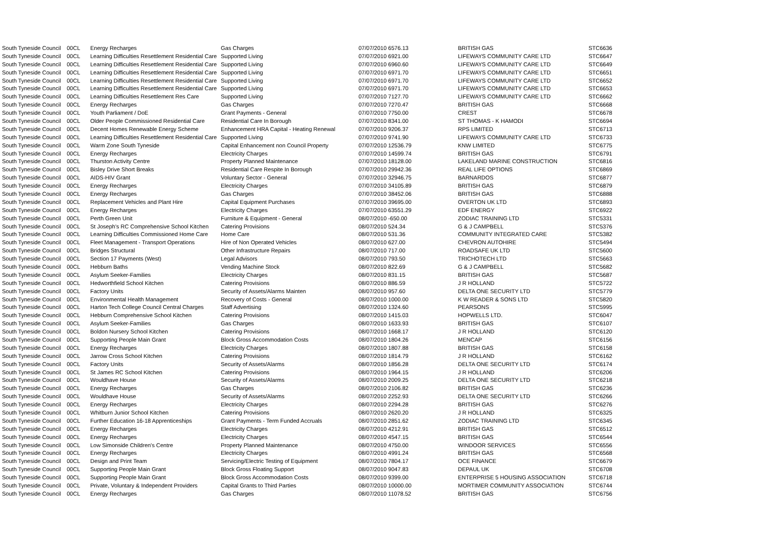| South Tyneside Council | 00CL | Energy Recharges | Gas Charges | 07/07/2010 6576.13 | BRITISH GAS | STC6636 |
| South Tyneside Council | 00CL | Learning Difficulties Resettlement Residential Care | Supported Living | 07/07/2010 6921.00 | LIFEWAYS COMMUNITY CARE LTD | STC6647 |
| South Tyneside Council | 00CL | Learning Difficulties Resettlement Residential Care | Supported Living | 07/07/2010 6960.60 | LIFEWAYS COMMUNITY CARE LTD | STC6649 |
| South Tyneside Council | 00CL | Learning Difficulties Resettlement Residential Care | Supported Living | 07/07/2010 6971.70 | LIFEWAYS COMMUNITY CARE LTD | STC6651 |
| South Tyneside Council | 00CL | Learning Difficulties Resettlement Residential Care | Supported Living | 07/07/2010 6971.70 | LIFEWAYS COMMUNITY CARE LTD | STC6652 |
| South Tyneside Council | 00CL | Learning Difficulties Resettlement Residential Care | Supported Living | 07/07/2010 6971.70 | LIFEWAYS COMMUNITY CARE LTD | STC6653 |
| South Tyneside Council | 00CL | Learning Difficulties Resettlement Res Care | Supported Living | 07/07/2010 7127.70 | LIFEWAYS COMMUNITY CARE LTD | STC6662 |
| South Tyneside Council | 00CL | Energy Recharges | Gas Charges | 07/07/2010 7270.47 | BRITISH GAS | STC6668 |
| South Tyneside Council | 00CL | Youth Parliament / DoE | Grant Payments - General | 07/07/2010 7750.00 | CREST | STC6678 |
| South Tyneside Council | 00CL | Older People Commissioned Residential Care | Residential Care In Borough | 07/07/2010 8341.00 | ST THOMAS - K HAMODI | STC6694 |
| South Tyneside Council | 00CL | Decent Homes Renewable Energy Scheme | Enhancement HRA Capital - Heating Renewal | 07/07/2010 9206.37 | RPS LIMITED | STC6713 |
| South Tyneside Council | 00CL | Learning Difficulties Resettlement Residential Care | Supported Living | 07/07/2010 9741.90 | LIFEWAYS COMMUNITY CARE LTD | STC6733 |
| South Tyneside Council | 00CL | Warm Zone South Tyneside | Capital Enhancement non Council Property | 07/07/2010 12536.79 | KNW LIMITED | STC6775 |
| South Tyneside Council | 00CL | Energy Recharges | Electricity Charges | 07/07/2010 14599.74 | BRITISH GAS | STC6791 |
| South Tyneside Council | 00CL | Thurston Activity Centre | Property Planned Maintenance | 07/07/2010 18128.00 | LAKELAND MARINE CONSTRUCTION | STC6816 |
| South Tyneside Council | 00CL | Bisley Drive Short Breaks | Residential Care Respite In Borough | 07/07/2010 29942.36 | REAL LIFE OPTIONS | STC6869 |
| South Tyneside Council | 00CL | AIDS-HIV Grant | Voluntary Sector - General | 07/07/2010 32946.75 | BARNARDOS | STC6877 |
| South Tyneside Council | 00CL | Energy Recharges | Electricity Charges | 07/07/2010 34105.89 | BRITISH GAS | STC6879 |
| South Tyneside Council | 00CL | Energy Recharges | Gas Charges | 07/07/2010 38452.06 | BRITISH GAS | STC6888 |
| South Tyneside Council | 00CL | Replacement Vehicles and Plant Hire | Capital Equipment Purchases | 07/07/2010 39695.00 | OVERTON UK LTD | STC6893 |
| South Tyneside Council | 00CL | Energy Recharges | Electricity Charges | 07/07/2010 63551.29 | EDF ENERGY | STC6922 |
| South Tyneside Council | 00CL | Perth Green Unit | Furniture & Equipment - General | 08/07/2010 -650.00 | ZODIAC TRAINING LTD | STC5331 |
| South Tyneside Council | 00CL | St Joseph's RC Comprehensive School Kitchen | Catering Provisions | 08/07/2010 524.34 | G & J CAMPBELL | STC5376 |
| South Tyneside Council | 00CL | Learning Difficulties Commissioned Home Care | Home Care | 08/07/2010 531.36 | COMMUNITY INTEGRATED CARE | STC5382 |
| South Tyneside Council | 00CL | Fleet Management - Transport Operations | Hire of Non Operated Vehicles | 08/07/2010 627.00 | CHEVRON AUTOHIRE | STC5494 |
| South Tyneside Council | 00CL | Bridges Structural | Other Infrastructure Repairs | 08/07/2010 717.00 | ROADSAFE UK LTD | STC5600 |
| South Tyneside Council | 00CL | Section 17 Payments (West) | Legal Advisors | 08/07/2010 793.50 | TRICHOTECH LTD | STC5663 |
| South Tyneside Council | 00CL | Hebburn Baths | Vending Machine Stock | 08/07/2010 822.69 | G & J CAMPBELL | STC5682 |
| South Tyneside Council | 00CL | Asylum Seeker-Families | Electricity Charges | 08/07/2010 831.15 | BRITISH GAS | STC5687 |
| South Tyneside Council | 00CL | Hedworthfield School Kitchen | Catering Provisions | 08/07/2010 886.59 | J R HOLLAND | STC5722 |
| South Tyneside Council | 00CL | Factory Units | Security of Assets/Alarms Mainten | 08/07/2010 957.60 | DELTA ONE SECURITY LTD | STC5779 |
| South Tyneside Council | 00CL | Environmental Health Management | Recovery of Costs - General | 08/07/2010 1000.00 | K W READER & SONS LTD | STC5820 |
| South Tyneside Council | 00CL | Harton Tech College Council Central Charges | Staff Advertising | 08/07/2010 1324.60 | PEARSONS | STC5995 |
| South Tyneside Council | 00CL | Hebburn Comprehensive School Kitchen | Catering Provisions | 08/07/2010 1415.03 | HOPWELLS LTD. | STC6047 |
| South Tyneside Council | 00CL | Asylum Seeker-Families | Gas Charges | 08/07/2010 1633.93 | BRITISH GAS | STC6107 |
| South Tyneside Council | 00CL | Boldon Nursery School Kitchen | Catering Provisions | 08/07/2010 1668.17 | J R HOLLAND | STC6120 |
| South Tyneside Council | 00CL | Supporting People Main Grant | Block Gross Accommodation Costs | 08/07/2010 1804.26 | MENCAP | STC6156 |
| South Tyneside Council | 00CL | Energy Recharges | Electricity Charges | 08/07/2010 1807.88 | BRITISH GAS | STC6158 |
| South Tyneside Council | 00CL | Jarrow Cross School Kitchen | Catering Provisions | 08/07/2010 1814.79 | J R HOLLAND | STC6162 |
| South Tyneside Council | 00CL | Factory Units | Security of Assets/Alarms | 08/07/2010 1856.28 | DELTA ONE SECURITY LTD | STC6174 |
| South Tyneside Council | 00CL | St James RC School Kitchen | Catering Provisions | 08/07/2010 1964.15 | J R HOLLAND | STC6206 |
| South Tyneside Council | 00CL | Wouldhave House | Security of Assets/Alarms | 08/07/2010 2009.25 | DELTA ONE SECURITY LTD | STC6218 |
| South Tyneside Council | 00CL | Energy Recharges | Gas Charges | 08/07/2010 2106.82 | BRITISH GAS | STC6236 |
| South Tyneside Council | 00CL | Wouldhave House | Security of Assets/Alarms | 08/07/2010 2252.93 | DELTA ONE SECURITY LTD | STC6266 |
| South Tyneside Council | 00CL | Energy Recharges | Electricity Charges | 08/07/2010 2294.28 | BRITISH GAS | STC6276 |
| South Tyneside Council | 00CL | Whitburn Junior School Kitchen | Catering Provisions | 08/07/2010 2620.20 | J R HOLLAND | STC6325 |
| South Tyneside Council | 00CL | Further Education 16-18 Apprenticeships | Grant Payments - Term Funded Accruals | 08/07/2010 2851.62 | ZODIAC TRAINING LTD | STC6345 |
| South Tyneside Council | 00CL | Energy Recharges | Electricity Charges | 08/07/2010 4212.91 | BRITISH GAS | STC6512 |
| South Tyneside Council | 00CL | Energy Recharges | Electricity Charges | 08/07/2010 4547.15 | BRITISH GAS | STC6544 |
| South Tyneside Council | 00CL | Low Simonside Children's Centre | Property Planned Maintenance | 08/07/2010 4750.00 | WINDOOR SERVICES | STC6556 |
| South Tyneside Council | 00CL | Energy Recharges | Electricity Charges | 08/07/2010 4991.24 | BRITISH GAS | STC6568 |
| South Tyneside Council | 00CL | Design and Print Team | Servicing/Electric Testing of Equipment | 08/07/2010 7804.17 | OCE FINANCE | STC6679 |
| South Tyneside Council | 00CL | Supporting People Main Grant | Block Gross Floating Support | 08/07/2010 9047.83 | DEPAUL UK | STC6708 |
| South Tyneside Council | 00CL | Supporting People Main Grant | Block Gross Accommodation Costs | 08/07/2010 9399.00 | ENTERPRISE 5 HOUSING ASSOCIATION | STC6718 |
| South Tyneside Council | 00CL | Private, Voluntary & Independent Providers | Capital Grants to Third Parties | 08/07/2010 10000.00 | MORTIMER COMMUNITY ASSOCIATION | STC6744 |
| South Tyneside Council | 00CL | Energy Recharges | Gas Charges | 08/07/2010 11078.52 | BRITISH GAS | STC6756 |